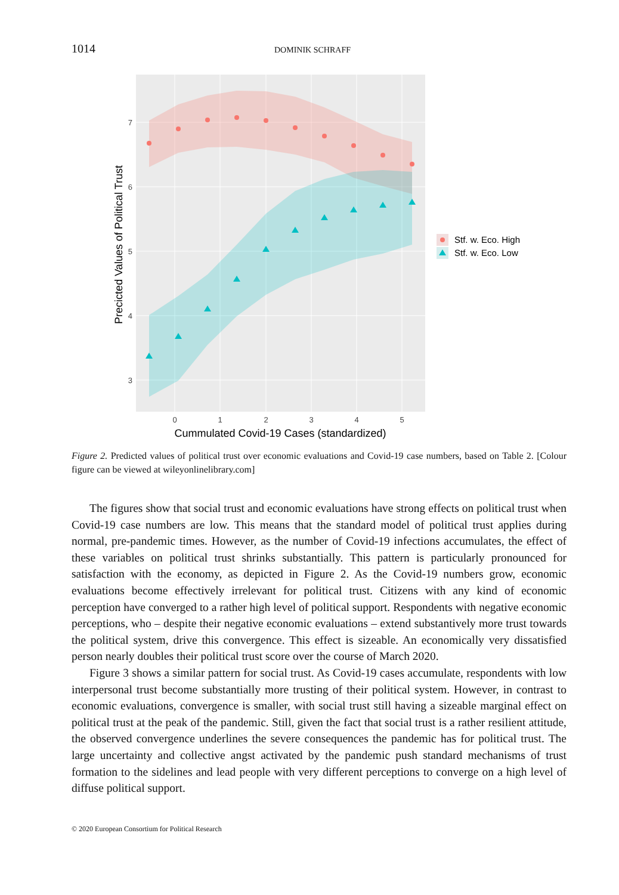1014 DOMINIK SCHRAFF
7
6
5
4
3
0
1
2
3
4
5
Cummulated Covid-19 Cases (standardized)
Precicted Values of Political Trust
Stf. w. Eco. High
Stf. w. Eco. Low
Figure 2. Predicted values of political trust over economic evaluations and Covid-19 case numbers, based on Table 2. [Colour figure can be viewed at wileyonlinelibrary.com]
The figures show that social trust and economic evaluations have strong effects on political trust when Covid-19 case numbers are low. This means that the standard model of political trust applies during normal, pre-pandemic times. However, as the number of Covid-19 infections accumulates, the effect of these variables on political trust shrinks substantially. This pattern is particularly pronounced for satisfaction with the economy, as depicted in Figure 2. As the Covid-19 numbers grow, economic evaluations become effectively irrelevant for political trust. Citizens with any kind of economic perception have converged to a rather high level of political support. Respondents with negative economic perceptions, who – despite their negative economic evaluations – extend substantively more trust towards the political system, drive this convergence. This effect is sizeable. An economically very dissatisfied person nearly doubles their political trust score over the course of March 2020.
Figure 3 shows a similar pattern for social trust. As Covid-19 cases accumulate, respondents with low interpersonal trust become substantially more trusting of their political system. However, in contrast to economic evaluations, convergence is smaller, with social trust still having a sizeable marginal effect on political trust at the peak of the pandemic. Still, given the fact that social trust is a rather resilient attitude, the observed convergence underlines the severe consequences the pandemic has for political trust. The large uncertainty and collective angst activated by the pandemic push standard mechanisms of trust formation to the sidelines and lead people with very different perceptions to converge on a high level of diffuse political support.
© 2020 European Consortium for Political Research